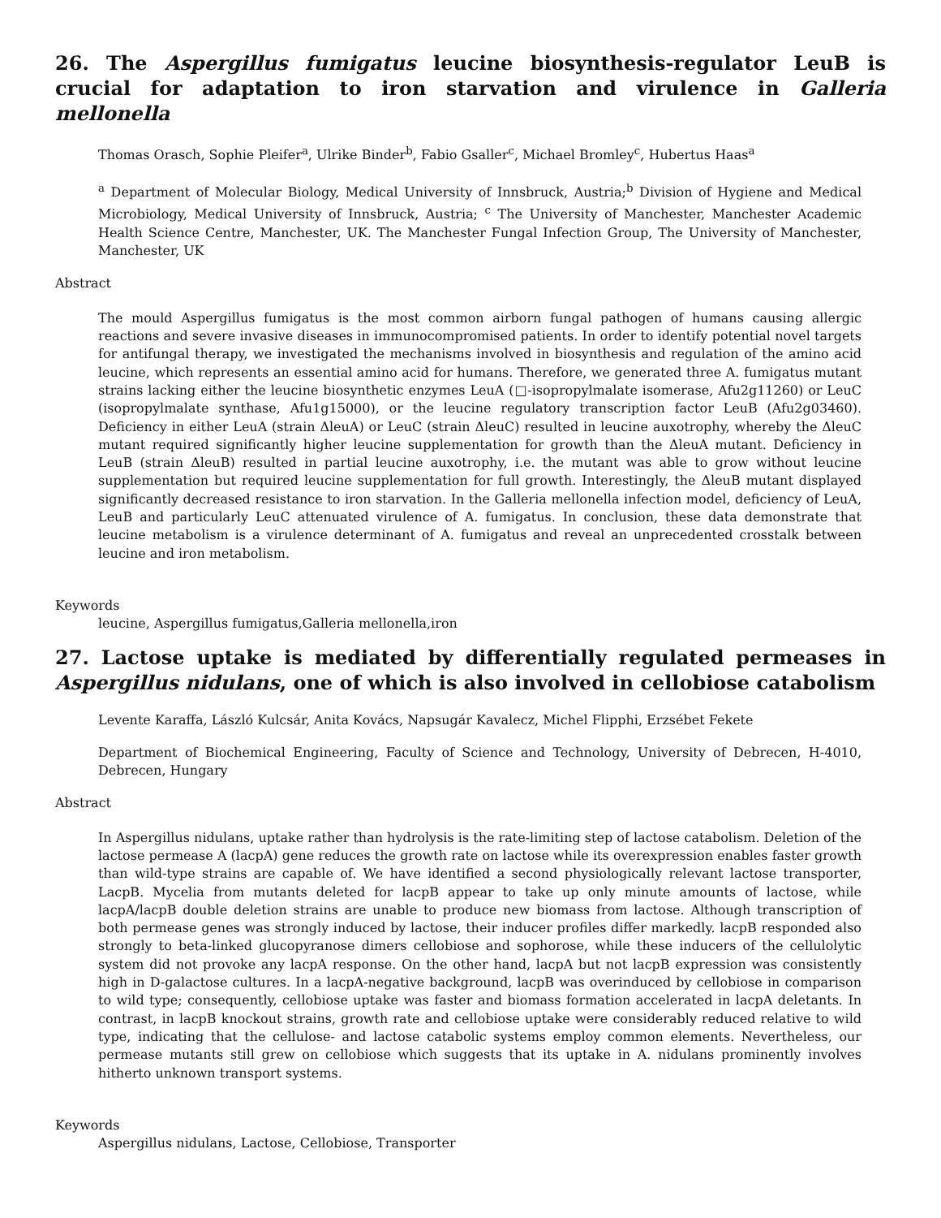26. The Aspergillus fumigatus leucine biosynthesis-regulator LeuB is crucial for adaptation to iron starvation and virulence in Galleria mellonella
Thomas Orasch, Sophie Pleifer<sup>a</sup>, Ulrike Binder<sup>b</sup>, Fabio Gsaller<sup>c</sup>, Michael Bromley<sup>c</sup>, Hubertus Haas<sup>a</sup>
<sup>a</sup> Department of Molecular Biology, Medical University of Innsbruck, Austria;<sup>b</sup> Division of Hygiene and Medical Microbiology, Medical University of Innsbruck, Austria; <sup>c</sup> The University of Manchester, Manchester Academic Health Science Centre, Manchester, UK. The Manchester Fungal Infection Group, The University of Manchester, Manchester, UK
Abstract
The mould Aspergillus fumigatus is the most common airborn fungal pathogen of humans causing allergic reactions and severe invasive diseases in immunocompromised patients. In order to identify potential novel targets for antifungal therapy, we investigated the mechanisms involved in biosynthesis and regulation of the amino acid leucine, which represents an essential amino acid for humans. Therefore, we generated three A. fumigatus mutant strains lacking either the leucine biosynthetic enzymes LeuA (□-isopropylmalate isomerase, Afu2g11260) or LeuC (isopropylmalate synthase, Afu1g15000), or the leucine regulatory transcription factor LeuB (Afu2g03460). Deficiency in either LeuA (strain ΔleuA) or LeuC (strain ΔleuC) resulted in leucine auxotrophy, whereby the ΔleuC mutant required significantly higher leucine supplementation for growth than the ΔleuA mutant. Deficiency in LeuB (strain ΔleuB) resulted in partial leucine auxotrophy, i.e. the mutant was able to grow without leucine supplementation but required leucine supplementation for full growth. Interestingly, the ΔleuB mutant displayed significantly decreased resistance to iron starvation. In the Galleria mellonella infection model, deficiency of LeuA, LeuB and particularly LeuC attenuated virulence of A. fumigatus. In conclusion, these data demonstrate that leucine metabolism is a virulence determinant of A. fumigatus and reveal an unprecedented crosstalk between leucine and iron metabolism.
Keywords
leucine, Aspergillus fumigatus,Galleria mellonella,iron
27. Lactose uptake is mediated by differentially regulated permeases in Aspergillus nidulans, one of which is also involved in cellobiose catabolism
Levente Karaffa, László Kulcsár, Anita Kovács, Napsugár Kavalecz, Michel Flipphi, Erzsébet Fekete
Department of Biochemical Engineering, Faculty of Science and Technology, University of Debrecen, H-4010, Debrecen, Hungary
Abstract
In Aspergillus nidulans, uptake rather than hydrolysis is the rate-limiting step of lactose catabolism. Deletion of the lactose permease A (lacpA) gene reduces the growth rate on lactose while its overexpression enables faster growth than wild-type strains are capable of. We have identified a second physiologically relevant lactose transporter, LacpB. Mycelia from mutants deleted for lacpB appear to take up only minute amounts of lactose, while lacpA/lacpB double deletion strains are unable to produce new biomass from lactose. Although transcription of both permease genes was strongly induced by lactose, their inducer profiles differ markedly. lacpB responded also strongly to beta-linked glucopyranose dimers cellobiose and sophorose, while these inducers of the cellulolytic system did not provoke any lacpA response. On the other hand, lacpA but not lacpB expression was consistently high in D-galactose cultures. In a lacpA-negative background, lacpB was overinduced by cellobiose in comparison to wild type; consequently, cellobiose uptake was faster and biomass formation accelerated in lacpA deletants. In contrast, in lacpB knockout strains, growth rate and cellobiose uptake were considerably reduced relative to wild type, indicating that the cellulose- and lactose catabolic systems employ common elements. Nevertheless, our permease mutants still grew on cellobiose which suggests that its uptake in A. nidulans prominently involves hitherto unknown transport systems.
Keywords
Aspergillus nidulans, Lactose, Cellobiose, Transporter